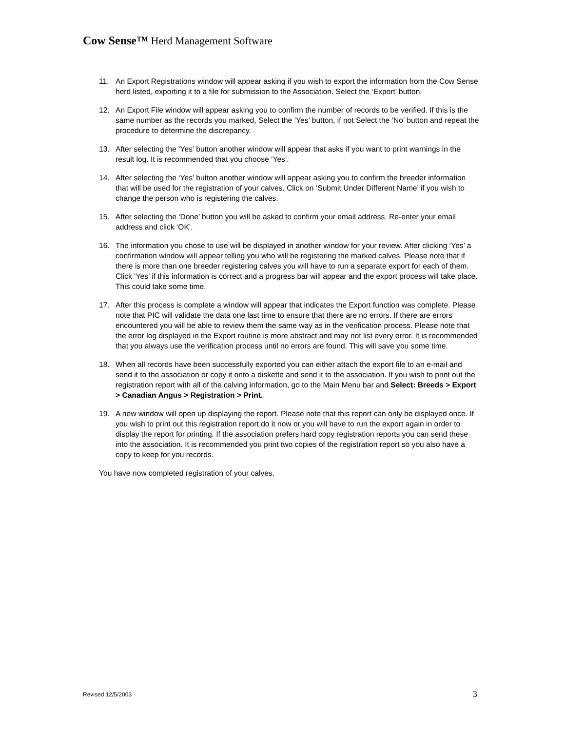Cow Sense™ Herd Management Software
11. An Export Registrations window will appear asking if you wish to export the information from the Cow Sense herd listed, exporting it to a file for submission to the Association. Select the ‘Export’ button.
12. An Export File window will appear asking you to confirm the number of records to be verified. If this is the same number as the records you marked, Select the ‘Yes’ button, if not Select the ‘No’ button and repeat the procedure to determine the discrepancy.
13. After selecting the ‘Yes’ button another window will appear that asks if you want to print warnings in the result log. It is recommended that you choose ‘Yes’.
14. After selecting the ‘Yes’ button another window will appear asking you to confirm the breeder information that will be used for the registration of your calves. Click on ‘Submit Under Different Name’ if you wish to change the person who is registering the calves.
15. After selecting the ‘Done’ button you will be asked to confirm your email address. Re-enter your email address and click ‘OK’.
16. The information you chose to use will be displayed in another window for your review. After clicking ‘Yes’ a confirmation window will appear telling you who will be registering the marked calves. Please note that if there is more than one breeder registering calves you will have to run a separate export for each of them. Click ‘Yes’ if this information is correct and a progress bar will appear and the export process will take place. This could take some time.
17. After this process is complete a window will appear that indicates the Export function was complete. Please note that PIC will validate the data one last time to ensure that there are no errors. If there are errors encountered you will be able to review them the same way as in the verification process. Please note that the error log displayed in the Export routine is more abstract and may not list every error. It is recommended that you always use the verification process until no errors are found. This will save you some time.
18. When all records have been successfully exported you can either attach the export file to an e-mail and send it to the association or copy it onto a diskette and send it to the association. If you wish to print out the registration report with all of the calving information, go to the Main Menu bar and Select: Breeds > Export > Canadian Angus > Registration > Print.
19. A new window will open up displaying the report. Please note that this report can only be displayed once. If you wish to print out this registration report do it now or you will have to run the export again in order to display the report for printing. If the association prefers hard copy registration reports you can send these into the association. It is recommended you print two copies of the registration report so you also have a copy to keep for you records.
You have now completed registration of your calves.
Revised 12/5/2003 3